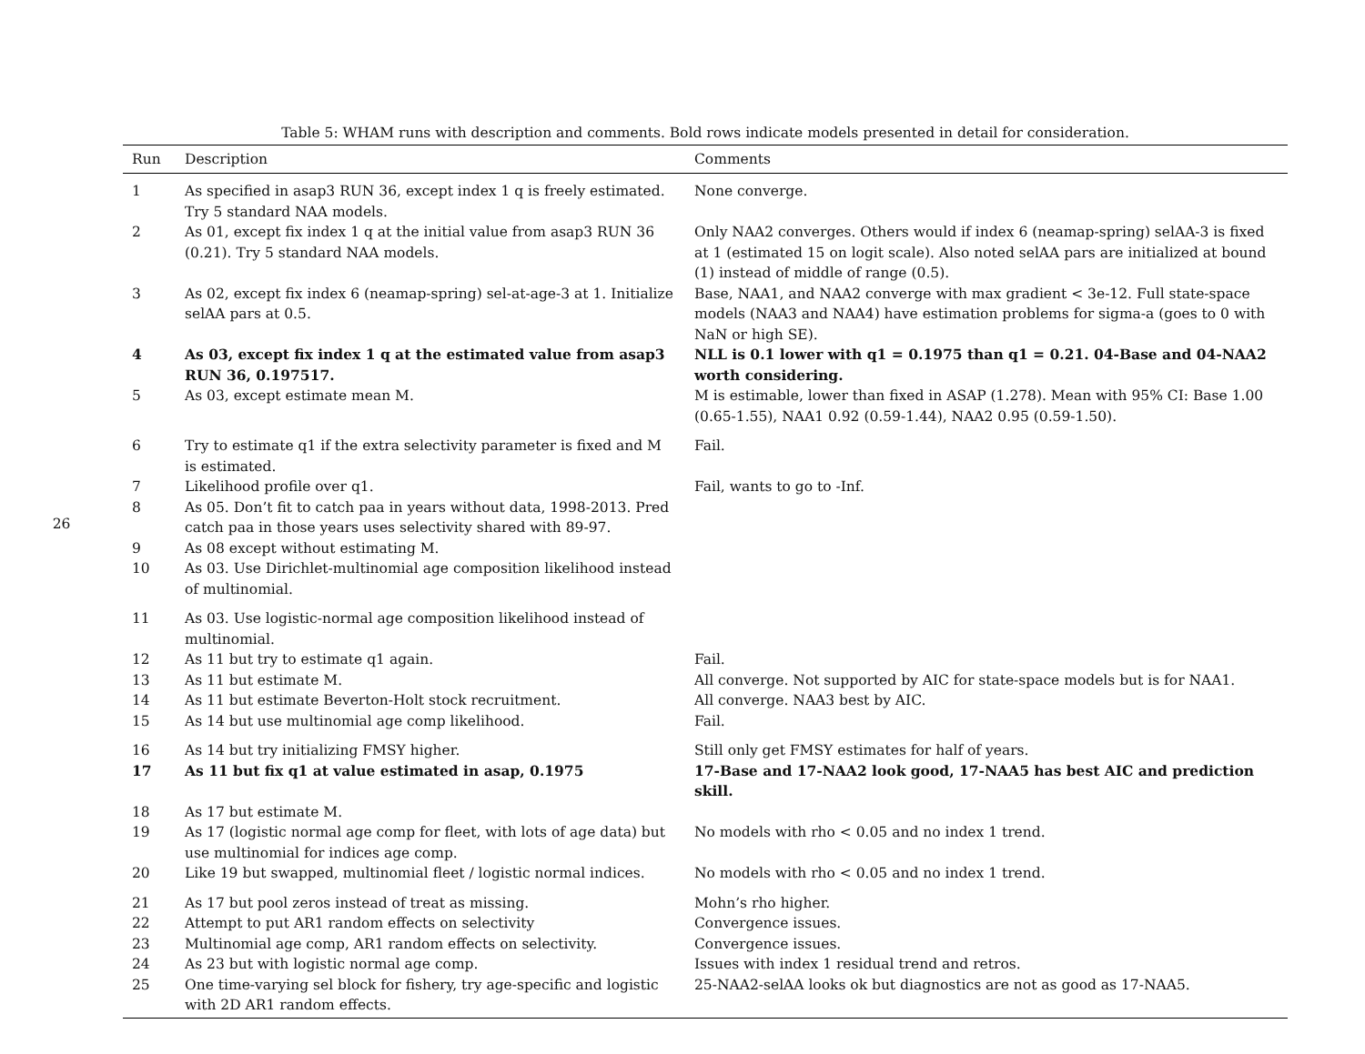26
Table 5: WHAM runs with description and comments. Bold rows indicate models presented in detail for consideration.
| Run | Description | Comments |
| --- | --- | --- |
| 1 | As specified in asap3 RUN 36, except index 1 q is freely estimated. Try 5 standard NAA models. | None converge. |
| 2 | As 01, except fix index 1 q at the initial value from asap3 RUN 36 (0.21). Try 5 standard NAA models. | Only NAA2 converges. Others would if index 6 (neamap-spring) selAA-3 is fixed at 1 (estimated 15 on logit scale). Also noted selAA pars are initialized at bound (1) instead of middle of range (0.5). |
| 3 | As 02, except fix index 6 (neamap-spring) sel-at-age-3 at 1. Initialize selAA pars at 0.5. | Base, NAA1, and NAA2 converge with max gradient < 3e-12. Full state-space models (NAA3 and NAA4) have estimation problems for sigma-a (goes to 0 with NaN or high SE). |
| 4 | As 03, except fix index 1 q at the estimated value from asap3 RUN 36, 0.197517. | NLL is 0.1 lower with q1 = 0.1975 than q1 = 0.21. 04-Base and 04-NAA2 worth considering. |
| 5 | As 03, except estimate mean M. | M is estimable, lower than fixed in ASAP (1.278). Mean with 95% CI: Base 1.00 (0.65-1.55), NAA1 0.92 (0.59-1.44), NAA2 0.95 (0.59-1.50). |
| 6 | Try to estimate q1 if the extra selectivity parameter is fixed and M is estimated. | Fail. |
| 7 | Likelihood profile over q1. | Fail, wants to go to -Inf. |
| 8 | As 05. Don’t fit to catch paa in years without data, 1998-2013. Pred catch paa in those years uses selectivity shared with 89-97. | |
| 9 | As 08 except without estimating M. | |
| 10 | As 03. Use Dirichlet-multinomial age composition likelihood instead of multinomial. | |
| 11 | As 03. Use logistic-normal age composition likelihood instead of multinomial. | |
| 12 | As 11 but try to estimate q1 again. | Fail. |
| 13 | As 11 but estimate M. | All converge. Not supported by AIC for state-space models but is for NAA1. |
| 14 | As 11 but estimate Beverton-Holt stock recruitment. | All converge. NAA3 best by AIC. |
| 15 | As 14 but use multinomial age comp likelihood. | Fail. |
| 16 | As 14 but try initializing FMSY higher. | Still only get FMSY estimates for half of years. |
| 17 | As 11 but fix q1 at value estimated in asap, 0.1975 | 17-Base and 17-NAA2 look good, 17-NAA5 has best AIC and prediction skill. |
| 18 | As 17 but estimate M. | |
| 19 | As 17 (logistic normal age comp for fleet, with lots of age data) but use multinomial for indices age comp. | No models with rho < 0.05 and no index 1 trend. |
| 20 | Like 19 but swapped, multinomial fleet / logistic normal indices. | No models with rho < 0.05 and no index 1 trend. |
| 21 | As 17 but pool zeros instead of treat as missing. | Mohn’s rho higher. |
| 22 | Attempt to put AR1 random effects on selectivity | Convergence issues. |
| 23 | Multinomial age comp, AR1 random effects on selectivity. | Convergence issues. |
| 24 | As 23 but with logistic normal age comp. | Issues with index 1 residual trend and retros. |
| 25 | One time-varying sel block for fishery, try age-specific and logistic with 2D AR1 random effects. | 25-NAA2-selAA looks ok but diagnostics are not as good as 17-NAA5. |